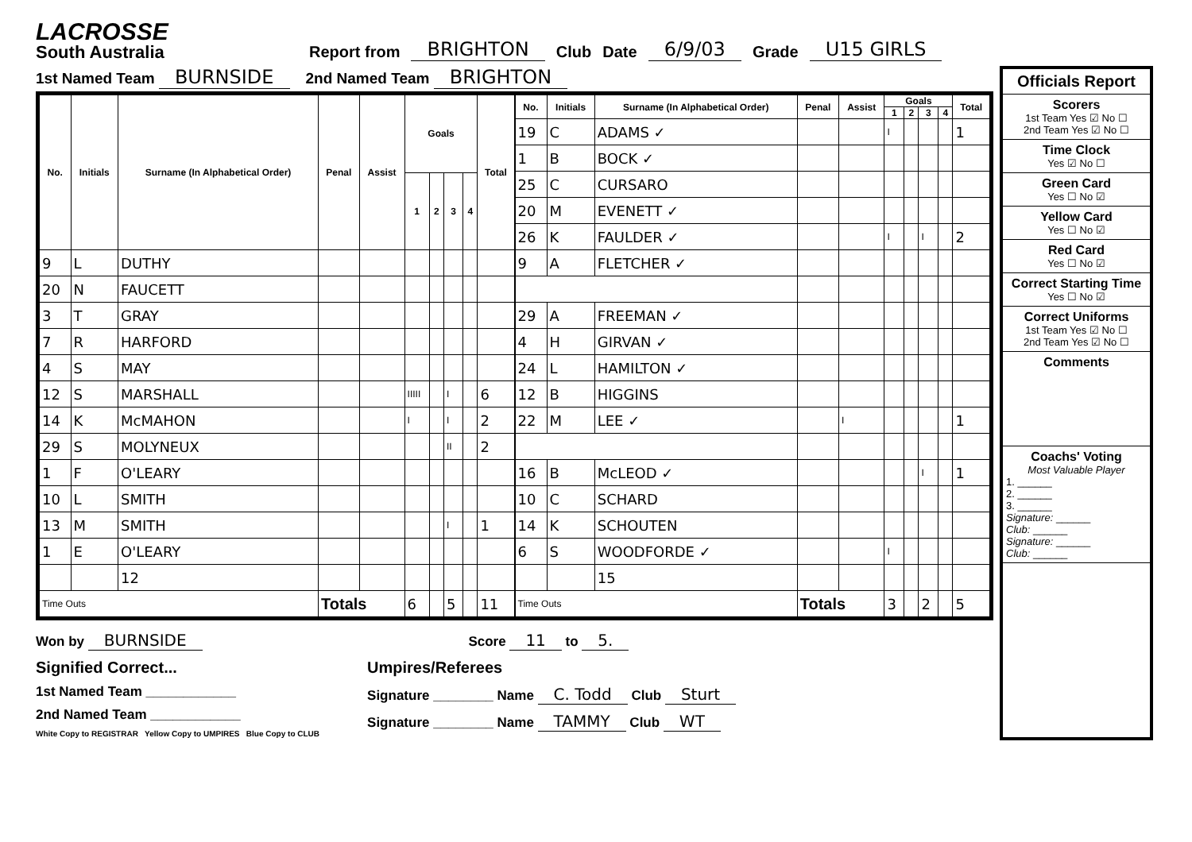LACROSSE
South Australia
Report from BRIGHTON Club Date 6/9/03 Grade U15 GIRLS
1st Named Team BURNSIDE 2nd Named Team BRIGHTON
| No. | Initials | Surname (In Alphabetical Order) | Penal | Assist | Goals | | | | Total |
| --- | --- | --- | --- | --- | --- | --- | --- | --- | --- |
| | | | | | 1 | 2 | 3 | 4 | |
| 9 | L | DUTHY | | | | | | | |
| 20 | N | FAUCETT | | | | | | | |
| 3 | T | GRAY | | | | | | | |
| 7 | R | HARFORD | | | | | | | |
| 4 | S | MAY | | | | | | | |
| 12 | S | MARSHALL | | | IIIII | | I | | 6 |
| 14 | K | McMAHON | | | I | | I | | 2 |
| 29 | S | MOLYNEUX | | | | | II | | 2 |
| 1 | F | O'LEARY | | | | | | | |
| 10 | L | SMITH | | | | | | | |
| 13 | M | SMITH | | | | | I | | 1 |
| 1 | E | O'LEARY | | | | | | | |
| | | 12 | | | | | | | |
| Time Outs | | | Totals | | 6 | | 5 | | 11 |
| No. | Initials | Surname (In Alphabetical Order) | Penal | Assist | Goals | | | | Total |
| --- | --- | --- | --- | --- | --- | --- | --- | --- | --- |
| | | | | | 1 | 2 | 3 | 4 | |
| 19 | C | ADAMS ✓ | | | I | | | | 1 |
| 1 | B | BOCK ✓ | | | | | | | |
| 25 | C | CURSARO | | | | | | | |
| 20 | M | EVENETT ✓ | | | | | | | |
| 26 | K | FAULDER ✓ | | | I | | I | | 2 |
| 9 | A | FLETCHER ✓ | | | | | | | |
| 29 | A | FREEMAN ✓ | | | | | | | |
| 4 | H | GIRVAN ✓ | | | | | | | |
| 24 | L | HAMILTON ✓ | | | | | | | |
| 12 | B | HIGGINS | | | | | | | |
| 22 | M | LEE ✓ | | I | | | | | 1 |
| 16 | B | McLEOD ✓ | | | | | I | | 1 |
| 10 | C | SCHARD | | | | | | | |
| 14 | K | SCHOUTEN | | | | | | | |
| 6 | S | WOODFORDE ✓ | | | I | | | | |
| | | 15 | | | | | | | |
| Time Outs | | | Totals | | 3 | | 2 | | 5 |
Won by BURNSIDE Score 11 to 5.
Signified Correct...
1st Named Team ____________
2nd Named Team ____________
White Copy to REGISTRAR Yellow Copy to UMPIRES Blue Copy to CLUB
Umpires/Referees
Signature ________ Name C. Todd Club Sturt
Signature ________ Name TAMMY Club WT
Officials Report
Scorers
1st Team Yes ☑ No ☐
2nd Team Yes ☑ No ☐
Time Clock
Yes ☑ No ☐
Green Card
Yes ☐ No ☑
Yellow Card
Yes ☐ No ☑
Red Card
Yes ☐ No ☑
Correct Starting Time
Yes ☐ No ☑
Correct Uniforms
1st Team Yes ☑ No ☐
2nd Team Yes ☑ No ☐
Comments
Coachs' Voting
Most Valuable Player
1. ______
2. ______
3. ______
Signature: ______
Club: ______
Signature: ______
Club: ______